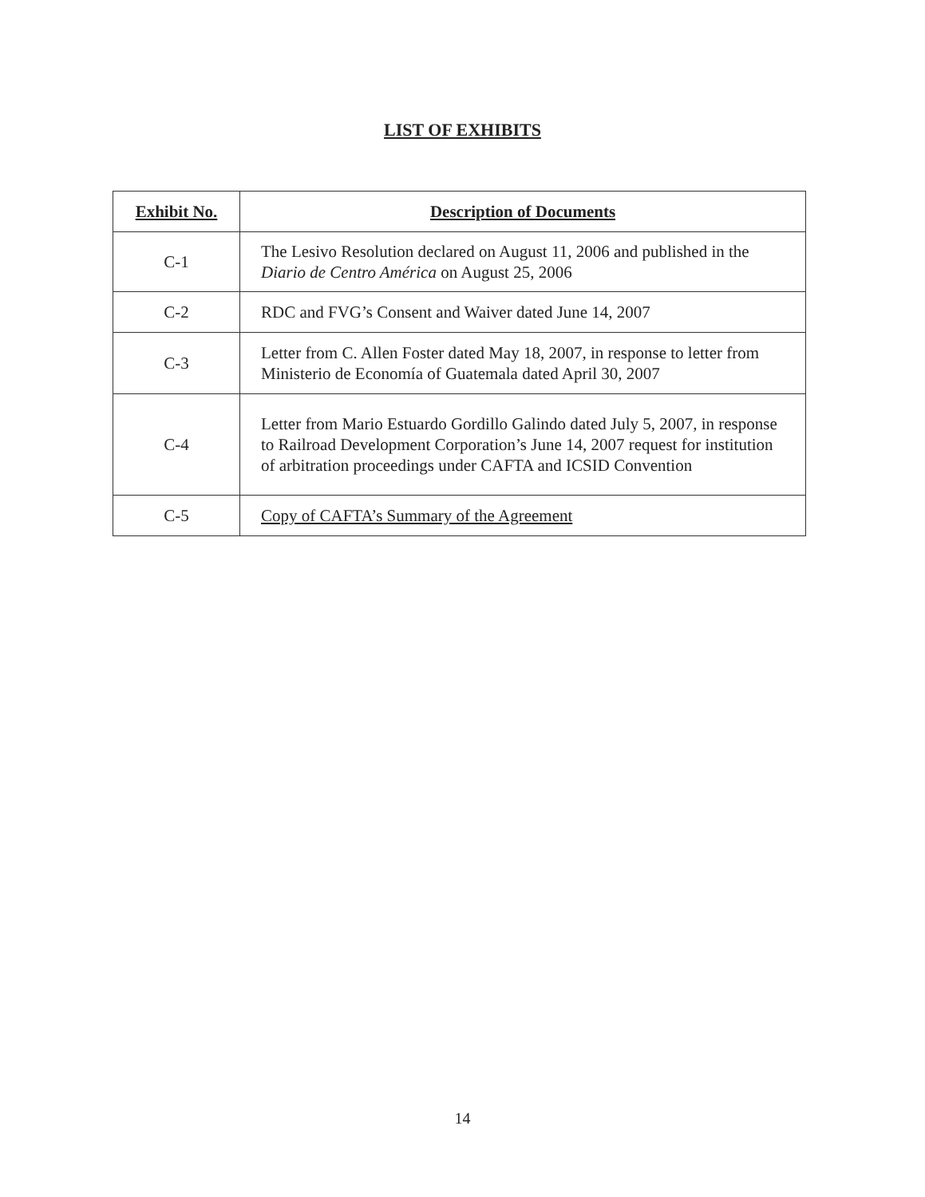LIST OF EXHIBITS
| Exhibit No. | Description of Documents |
| --- | --- |
| C-1 | The Lesivo Resolution declared on August 11, 2006 and published in the Diario de Centro América on August 25, 2006 |
| C-2 | RDC and FVG’s Consent and Waiver dated June 14, 2007 |
| C-3 | Letter from C. Allen Foster dated May 18, 2007, in response to letter from Ministerio de Economía of Guatemala dated April 30, 2007 |
| C-4 | Letter from Mario Estuardo Gordillo Galindo dated July 5, 2007, in response to Railroad Development Corporation’s June 14, 2007 request for institution of arbitration proceedings under CAFTA and ICSID Convention |
| C-5 | Copy of CAFTA’s Summary of the Agreement |
14